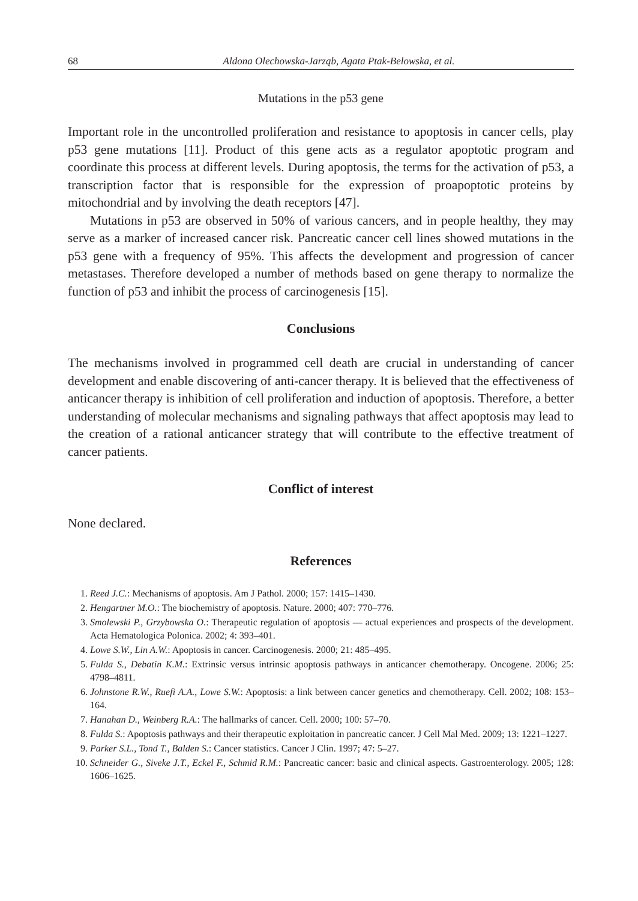68 Aldona Olechowska-Jarząb, Agata Ptak-Belowska, et al.
Mutations in the p53 gene
Important role in the uncontrolled proliferation and resistance to apoptosis in cancer cells, play p53 gene mutations [11]. Product of this gene acts as a regulator apoptotic program and coordinate this process at different levels. During apoptosis, the terms for the activation of p53, a transcription factor that is responsible for the expression of proapoptotic proteins by mitochondrial and by involving the death receptors [47].
Mutations in p53 are observed in 50% of various cancers, and in people healthy, they may serve as a marker of increased cancer risk. Pancreatic cancer cell lines showed mutations in the p53 gene with a frequency of 95%. This affects the development and progression of cancer metastases. Therefore developed a number of methods based on gene therapy to normalize the function of p53 and inhibit the process of carcinogenesis [15].
Conclusions
The mechanisms involved in programmed cell death are crucial in understanding of cancer development and enable discovering of anti-cancer therapy. It is believed that the effectiveness of anticancer therapy is inhibition of cell proliferation and induction of apoptosis. Therefore, a better understanding of molecular mechanisms and signaling pathways that affect apoptosis may lead to the creation of a rational anticancer strategy that will contribute to the effective treatment of cancer patients.
Conflict of interest
None declared.
References
1. Reed J.C.: Mechanisms of apoptosis. Am J Pathol. 2000; 157: 1415–1430.
2. Hengartner M.O.: The biochemistry of apoptosis. Nature. 2000; 407: 770–776.
3. Smolewski P., Grzybowska O.: Therapeutic regulation of apoptosis — actual experiences and prospects of the development. Acta Hematologica Polonica. 2002; 4: 393–401.
4. Lowe S.W., Lin A.W.: Apoptosis in cancer. Carcinogenesis. 2000; 21: 485–495.
5. Fulda S., Debatin K.M.: Extrinsic versus intrinsic apoptosis pathways in anticancer chemotherapy. Oncogene. 2006; 25: 4798–4811.
6. Johnstone R.W., Ruefi A.A., Lowe S.W.: Apoptosis: a link between cancer genetics and chemotherapy. Cell. 2002; 108: 153–164.
7. Hanahan D., Weinberg R.A.: The hallmarks of cancer. Cell. 2000; 100: 57–70.
8. Fulda S.: Apoptosis pathways and their therapeutic exploitation in pancreatic cancer. J Cell Mal Med. 2009; 13: 1221–1227.
9. Parker S.L., Tond T., Balden S.: Cancer statistics. Cancer J Clin. 1997; 47: 5–27.
10. Schneider G., Siveke J.T., Eckel F., Schmid R.M.: Pancreatic cancer: basic and clinical aspects. Gastroenterology. 2005; 128: 1606–1625.